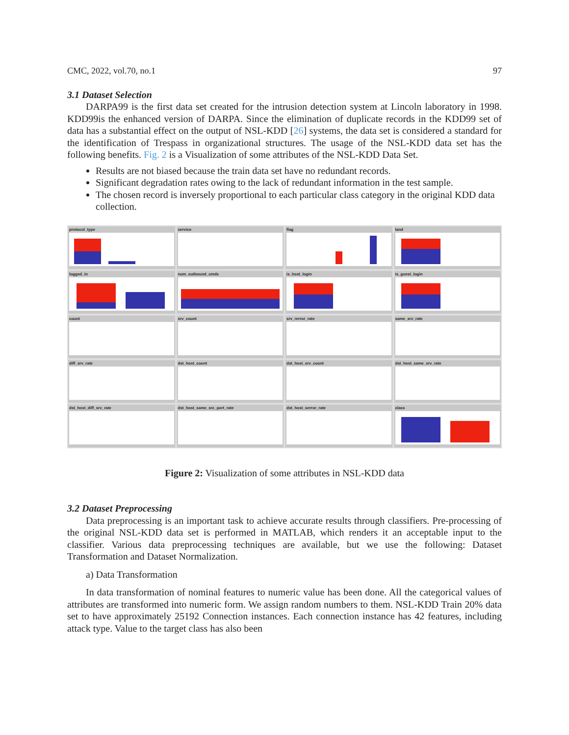CMC, 2022, vol.70, no.1 97
3.1 Dataset Selection
DARPA99 is the first data set created for the intrusion detection system at Lincoln laboratory in 1998. KDD99is the enhanced version of DARPA. Since the elimination of duplicate records in the KDD99 set of data has a substantial effect on the output of NSL-KDD [26] systems, the data set is considered a standard for the identification of Trespass in organizational structures. The usage of the NSL-KDD data set has the following benefits. Fig. 2 is a Visualization of some attributes of the NSL-KDD Data Set.
Results are not biased because the train data set have no redundant records.
Significant degradation rates owing to the lack of redundant information in the test sample.
The chosen record is inversely proportional to each particular class category in the original KDD data collection.
protocol_type
service
flag
land
logged_in
num_outbound_cmds
is_host_login
is_guest_login
count
srv_count
srv_rerror_rate
same_srv_rate
diff_srv_rate
dst_host_count
dst_host_srv_count
dst_host_same_srv_rate
dst_host_diff_srv_rate
dst_host_same_src_port_rate
dst_host_serror_rate
class
Figure 2: Visualization of some attributes in NSL-KDD data
3.2 Dataset Preprocessing
Data preprocessing is an important task to achieve accurate results through classifiers. Pre-processing of the original NSL-KDD data set is performed in MATLAB, which renders it an acceptable input to the classifier. Various data preprocessing techniques are available, but we use the following: Dataset Transformation and Dataset Normalization.
a) Data Transformation
In data transformation of nominal features to numeric value has been done. All the categorical values of attributes are transformed into numeric form. We assign random numbers to them. NSL-KDD Train 20% data set to have approximately 25192 Connection instances. Each connection instance has 42 features, including attack type. Value to the target class has also been